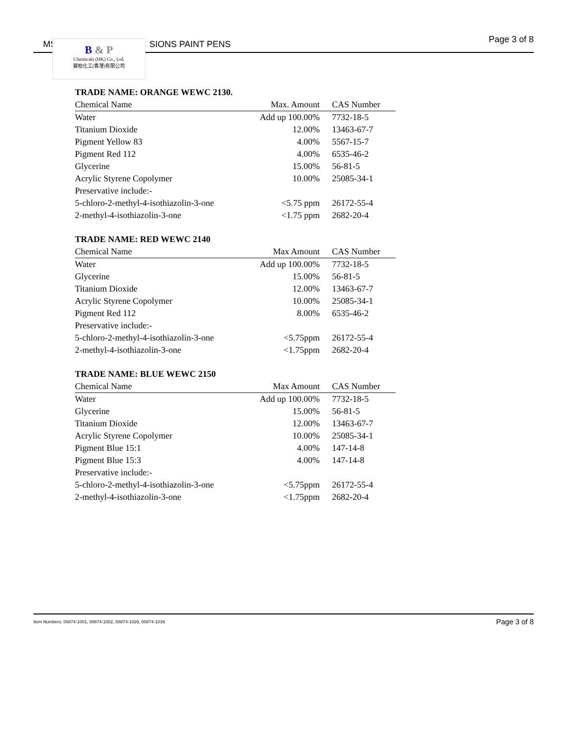MS SIONS PAINT PENS Page 3 of 8
B & P
Chemicals (HK) Co., Ltd.
寶柏化工(香港)有限公司
TRADE NAME: ORANGE WEWC 2130.
| Chemical Name | Max. Amount | CAS Number |
| --- | --- | --- |
| Water | Add up 100.00% | 7732-18-5 |
| Titanium Dioxide | 12.00% | 13463-67-7 |
| Pigment Yellow 83 | 4.00% | 5567-15-7 |
| Pigment Red 112 | 4.00% | 6535-46-2 |
| Glycerine | 15.00% | 56-81-5 |
| Acrylic Styrene Copolymer | 10.00% | 25085-34-1 |
| Preservative include:- | | |
| 5-chloro-2-methyl-4-isothiazolin-3-one | <5.75 ppm | 26172-55-4 |
| 2-methyl-4-isothiazolin-3-one | <1.75 ppm | 2682-20-4 |
TRADE NAME: RED WEWC 2140
| Chemical Name | Max Amount | CAS Number |
| --- | --- | --- |
| Water | Add up 100.00% | 7732-18-5 |
| Glycerine | 15.00% | 56-81-5 |
| Titanium Dioxide | 12.00% | 13463-67-7 |
| Acrylic Styrene Copolymer | 10.00% | 25085-34-1 |
| Pigment Red 112 | 8.00% | 6535-46-2 |
| Preservative include:- | | |
| 5-chloro-2-methyl-4-isothiazolin-3-one | <5.75ppm | 26172-55-4 |
| 2-methyl-4-isothiazolin-3-one | <1.75ppm | 2682-20-4 |
TRADE NAME: BLUE WEWC 2150
| Chemical Name | Max Amount | CAS Number |
| --- | --- | --- |
| Water | Add up 100.00% | 7732-18-5 |
| Glycerine | 15.00% | 56-81-5 |
| Titanium Dioxide | 12.00% | 13463-67-7 |
| Acrylic Styrene Copolymer | 10.00% | 25085-34-1 |
| Pigment Blue 15:1 | 4.00% | 147-14-8 |
| Pigment Blue 15:3 | 4.00% | 147-14-8 |
| Preservative include:- | | |
| 5-chloro-2-methyl-4-isothiazolin-3-one | <5.75ppm | 26172-55-4 |
| 2-methyl-4-isothiazolin-3-one | <1.75ppm | 2682-20-4 |
Item Numbers: 00874-1001, 00874-1002, 00874-1029, 00874-1039 Page 3 of 8